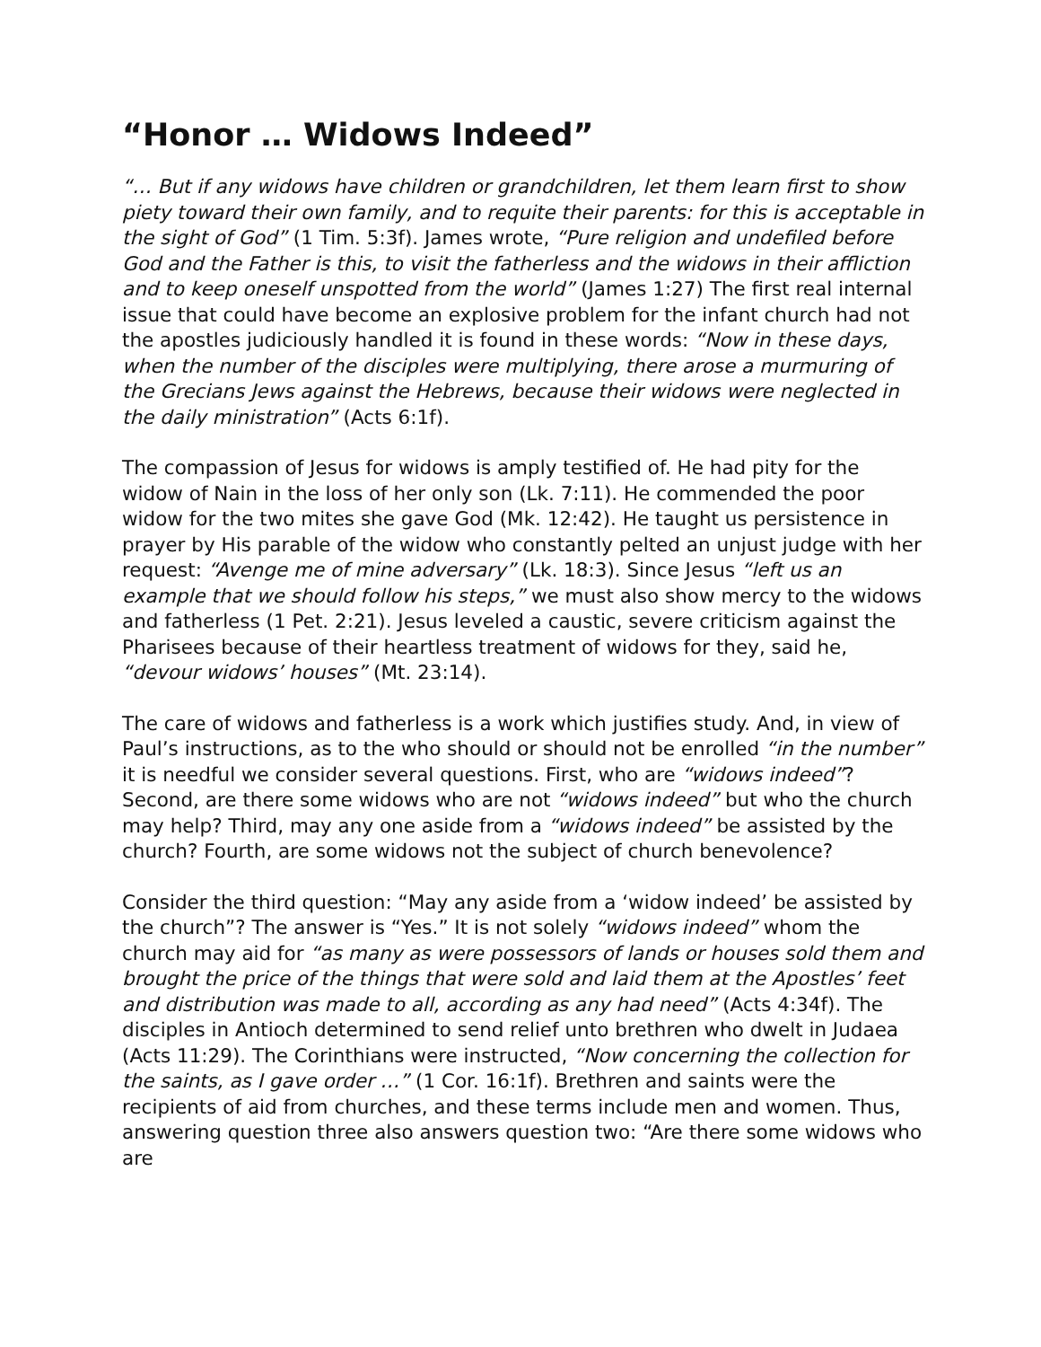“Honor … Widows Indeed”
“… But if any widows have children or grandchildren, let them learn first to show piety toward their own family, and to requite their parents: for this is acceptable in the sight of God” (1 Tim. 5:3f). James wrote, “Pure religion and undefiled before God and the Father is this, to visit the fatherless and the widows in their affliction and to keep oneself unspotted from the world” (James 1:27) The first real internal issue that could have become an explosive problem for the infant church had not the apostles judiciously handled it is found in these words: “Now in these days, when the number of the disciples were multiplying, there arose a murmuring of the Grecians Jews against the Hebrews, because their widows were neglected in the daily ministration” (Acts 6:1f).
The compassion of Jesus for widows is amply testified of. He had pity for the widow of Nain in the loss of her only son (Lk. 7:11). He commended the poor widow for the two mites she gave God (Mk. 12:42). He taught us persistence in prayer by His parable of the widow who constantly pelted an unjust judge with her request: “Avenge me of mine adversary” (Lk. 18:3). Since Jesus “left us an example that we should follow his steps,” we must also show mercy to the widows and fatherless (1 Pet. 2:21). Jesus leveled a caustic, severe criticism against the Pharisees because of their heartless treatment of widows for they, said he, “devour widows’ houses” (Mt. 23:14).
The care of widows and fatherless is a work which justifies study. And, in view of Paul’s instructions, as to the who should or should not be enrolled “in the number” it is needful we consider several questions. First, who are “widows indeed”? Second, are there some widows who are not “widows indeed” but who the church may help? Third, may any one aside from a “widows indeed” be assisted by the church? Fourth, are some widows not the subject of church benevolence?
Consider the third question: “May any aside from a ‘widow indeed’ be assisted by the church”? The answer is “Yes.” It is not solely “widows indeed” whom the church may aid for “as many as were possessors of lands or houses sold them and brought the price of the things that were sold and laid them at the Apostles’ feet and distribution was made to all, according as any had need” (Acts 4:34f). The disciples in Antioch determined to send relief unto brethren who dwelt in Judaea (Acts 11:29). The Corinthians were instructed, “Now concerning the collection for the saints, as I gave order …” (1 Cor. 16:1f). Brethren and saints were the recipients of aid from churches, and these terms include men and women. Thus, answering question three also answers question two: “Are there some widows who are